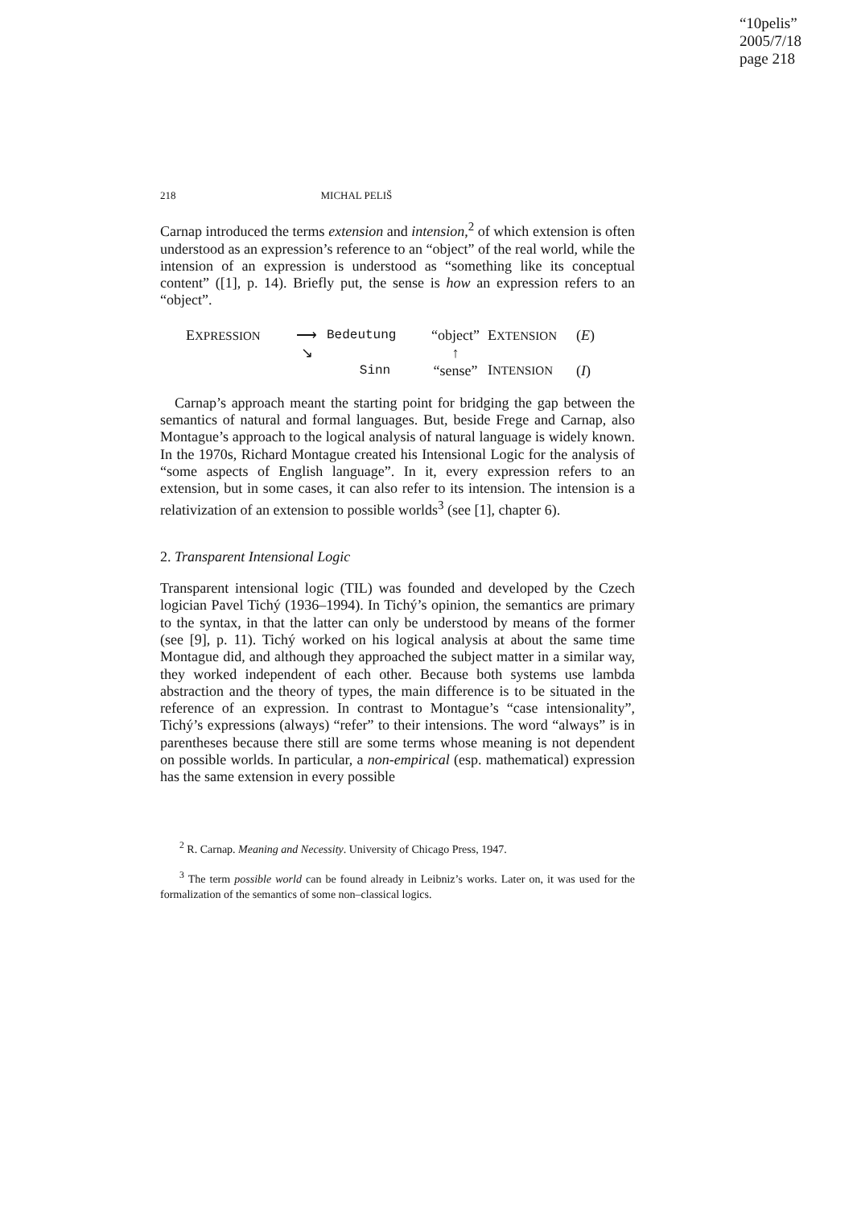“10pelis”
2005/7/18
page 218
218 MICHAL PELIŠ
Carnap introduced the terms extension and intension,<sup>2</sup> of which extension is often understood as an expression’s reference to an “object” of the real world, while the intension of an expression is understood as “something like its conceptual content” ([1], p. 14). Briefly put, the sense is how an expression refers to an “object”.
EXPRESSION ⟶ Bedeutung “object” EXTENSION (E) ↘ ↑ Sinn “sense” INTENSION (I)
Carnap’s approach meant the starting point for bridging the gap between the semantics of natural and formal languages. But, beside Frege and Carnap, also Montague’s approach to the logical analysis of natural language is widely known. In the 1970s, Richard Montague created his Intensional Logic for the analysis of “some aspects of English language”. In it, every expression refers to an extension, but in some cases, it can also refer to its intension. The intension is a relativization of an extension to possible worlds<sup>3</sup> (see [1], chapter 6).
2. Transparent Intensional Logic
Transparent intensional logic (TIL) was founded and developed by the Czech logician Pavel Tichý (1936–1994). In Tichý’s opinion, the semantics are primary to the syntax, in that the latter can only be understood by means of the former (see [9], p. 11). Tichý worked on his logical analysis at about the same time Montague did, and although they approached the subject matter in a similar way, they worked independent of each other. Because both systems use lambda abstraction and the theory of types, the main difference is to be situated in the reference of an expression. In contrast to Montague’s “case intensionality”, Tichý’s expressions (always) “refer” to their intensions. The word “always” is in parentheses because there still are some terms whose meaning is not dependent on possible worlds. In particular, a non-empirical (esp. mathematical) expression has the same extension in every possible
<sup>2</sup> R. Carnap. Meaning and Necessity. University of Chicago Press, 1947.
<sup>3</sup> The term possible world can be found already in Leibniz’s works. Later on, it was used for the formalization of the semantics of some non–classical logics.